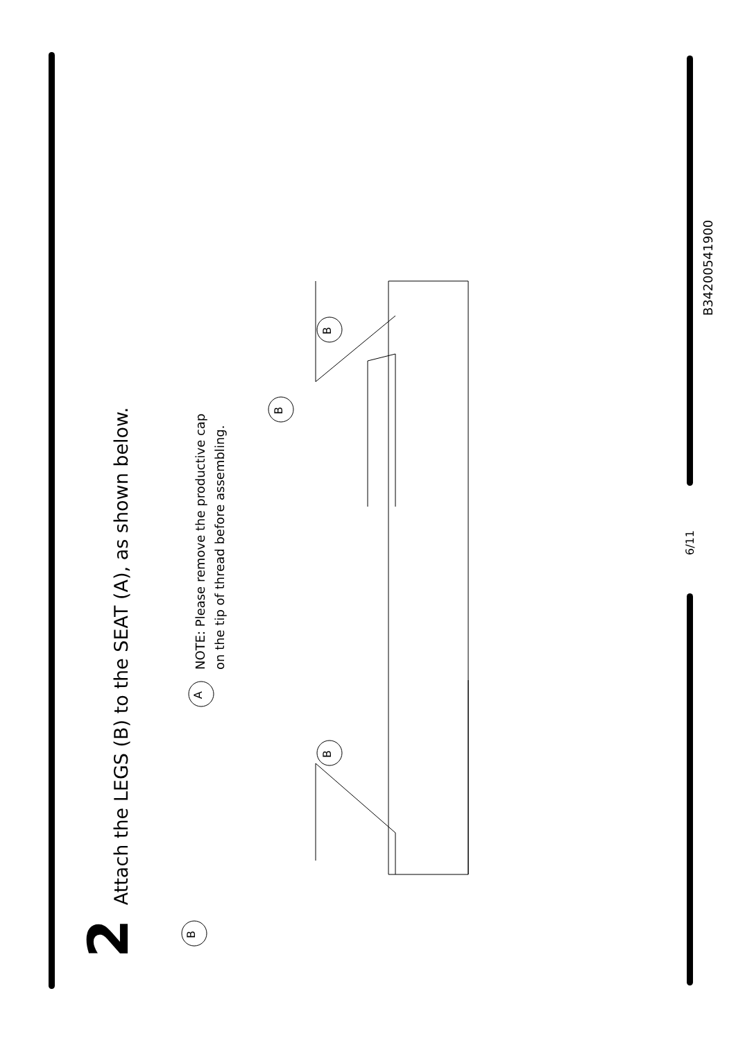2 Attach the LEGS (B) to the SEAT (A), as shown below.
NOTE: Please remove the productive cap
on the tip of thread before assembling.
B
A
B
B B
6/11
B34200541900